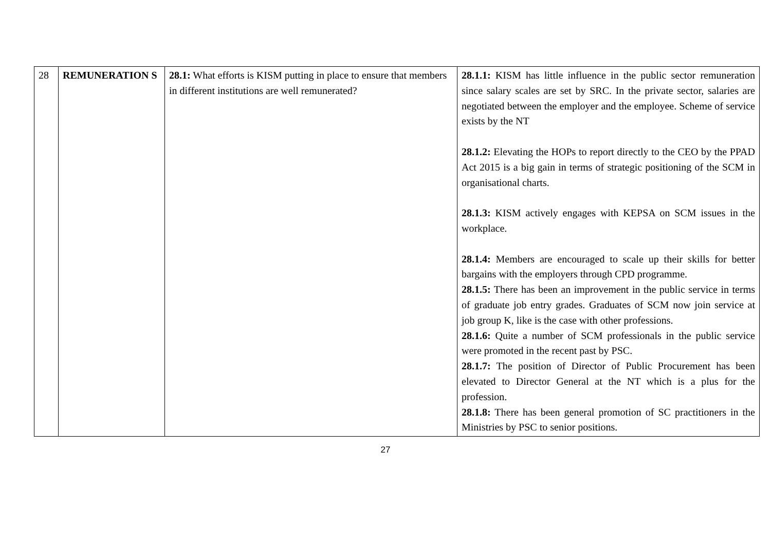| 28 | REMUNERATION S | 28.1: What efforts is KISM putting in place to ensure that members in different institutions are well remunerated? | 28.1.1: KISM has little influence in the public sector remuneration since salary scales are set by SRC. In the private sector, salaries are negotiated between the employer and the employee. Scheme of service exists by the NT 28.1.2: Elevating the HOPs to report directly to the CEO by the PPAD Act 2015 is a big gain in terms of strategic positioning of the SCM in organisational charts. 28.1.3: KISM actively engages with KEPSA on SCM issues in the workplace. 28.1.4: Members are encouraged to scale up their skills for better bargains with the employers through CPD programme. 28.1.5: There has been an improvement in the public service in terms of graduate job entry grades. Graduates of SCM now join service at job group K, like is the case with other professions. 28.1.6: Quite a number of SCM professionals in the public service were promoted in the recent past by PSC. 28.1.7: The position of Director of Public Procurement has been elevated to Director General at the NT which is a plus for the profession. 28.1.8: There has been general promotion of SC practitioners in the Ministries by PSC to senior positions. |
27